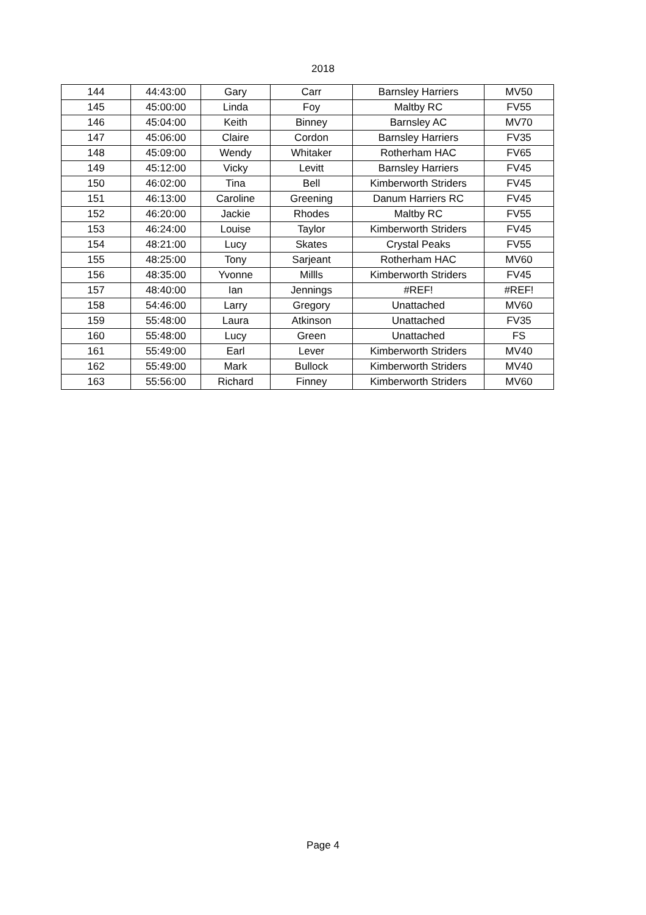2018
| 144 | 44:43:00 | Gary | Carr | Barnsley Harriers | MV50 |
| 145 | 45:00:00 | Linda | Foy | Maltby RC | FV55 |
| 146 | 45:04:00 | Keith | Binney | Barnsley AC | MV70 |
| 147 | 45:06:00 | Claire | Cordon | Barnsley Harriers | FV35 |
| 148 | 45:09:00 | Wendy | Whitaker | Rotherham HAC | FV65 |
| 149 | 45:12:00 | Vicky | Levitt | Barnsley Harriers | FV45 |
| 150 | 46:02:00 | Tina | Bell | Kimberworth Striders | FV45 |
| 151 | 46:13:00 | Caroline | Greening | Danum Harriers RC | FV45 |
| 152 | 46:20:00 | Jackie | Rhodes | Maltby RC | FV55 |
| 153 | 46:24:00 | Louise | Taylor | Kimberworth Striders | FV45 |
| 154 | 48:21:00 | Lucy | Skates | Crystal Peaks | FV55 |
| 155 | 48:25:00 | Tony | Sarjeant | Rotherham HAC | MV60 |
| 156 | 48:35:00 | Yvonne | Millls | Kimberworth Striders | FV45 |
| 157 | 48:40:00 | Ian | Jennings | #REF! | #REF! |
| 158 | 54:46:00 | Larry | Gregory | Unattached | MV60 |
| 159 | 55:48:00 | Laura | Atkinson | Unattached | FV35 |
| 160 | 55:48:00 | Lucy | Green | Unattached | FS |
| 161 | 55:49:00 | Earl | Lever | Kimberworth Striders | MV40 |
| 162 | 55:49:00 | Mark | Bullock | Kimberworth Striders | MV40 |
| 163 | 55:56:00 | Richard | Finney | Kimberworth Striders | MV60 |
Page 4